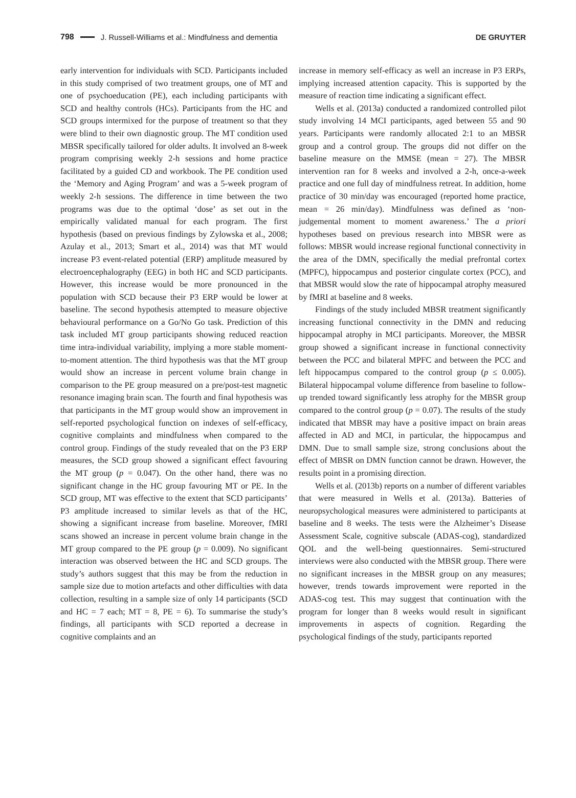798 J. Russell-Williams et al.: Mindfulness and dementia DE GRUYTER
early intervention for individuals with SCD. Participants included in this study comprised of two treatment groups, one of MT and one of psychoeducation (PE), each including participants with SCD and healthy controls (HCs). Participants from the HC and SCD groups intermixed for the purpose of treatment so that they were blind to their own diagnostic group. The MT condition used MBSR specifically tailored for older adults. It involved an 8-week program comprising weekly 2-h sessions and home practice facilitated by a guided CD and workbook. The PE condition used the ‘Memory and Aging Program’ and was a 5-week program of weekly 2-h sessions. The difference in time between the two programs was due to the optimal ‘dose’ as set out in the empirically validated manual for each program. The first hypothesis (based on previous findings by Zylowska et al., 2008; Azulay et al., 2013; Smart et al., 2014) was that MT would increase P3 event-related potential (ERP) amplitude measured by electroencephalography (EEG) in both HC and SCD participants. However, this increase would be more pronounced in the population with SCD because their P3 ERP would be lower at baseline. The second hypothesis attempted to measure objective behavioural performance on a Go/No Go task. Prediction of this task included MT group participants showing reduced reaction time intra-individual variability, implying a more stable moment-to-moment attention. The third hypothesis was that the MT group would show an increase in percent volume brain change in comparison to the PE group measured on a pre/post-test magnetic resonance imaging brain scan. The fourth and final hypothesis was that participants in the MT group would show an improvement in self-reported psychological function on indexes of self-efficacy, cognitive complaints and mindfulness when compared to the control group. Findings of the study revealed that on the P3 ERP measures, the SCD group showed a significant effect favouring the MT group (p = 0.047). On the other hand, there was no significant change in the HC group favouring MT or PE. In the SCD group, MT was effective to the extent that SCD participants’ P3 amplitude increased to similar levels as that of the HC, showing a significant increase from baseline. Moreover, fMRI scans showed an increase in percent volume brain change in the MT group compared to the PE group (p = 0.009). No significant interaction was observed between the HC and SCD groups. The study’s authors suggest that this may be from the reduction in sample size due to motion artefacts and other difficulties with data collection, resulting in a sample size of only 14 participants (SCD and HC = 7 each; MT = 8, PE = 6). To summarise the study’s findings, all participants with SCD reported a decrease in cognitive complaints and an
increase in memory self-efficacy as well an increase in P3 ERPs, implying increased attention capacity. This is supported by the measure of reaction time indicating a significant effect.
Wells et al. (2013a) conducted a randomized controlled pilot study involving 14 MCI participants, aged between 55 and 90 years. Participants were randomly allocated 2:1 to an MBSR group and a control group. The groups did not differ on the baseline measure on the MMSE (mean = 27). The MBSR intervention ran for 8 weeks and involved a 2-h, once-a-week practice and one full day of mindfulness retreat. In addition, home practice of 30 min/day was encouraged (reported home practice, mean = 26 min/day). Mindfulness was defined as ‘non-judgemental moment to moment awareness.’ The a priori hypotheses based on previous research into MBSR were as follows: MBSR would increase regional functional connectivity in the area of the DMN, specifically the medial prefrontal cortex (MPFC), hippocampus and posterior cingulate cortex (PCC), and that MBSR would slow the rate of hippocampal atrophy measured by fMRI at baseline and 8 weeks.
Findings of the study included MBSR treatment significantly increasing functional connectivity in the DMN and reducing hippocampal atrophy in MCI participants. Moreover, the MBSR group showed a significant increase in functional connectivity between the PCC and bilateral MPFC and between the PCC and left hippocampus compared to the control group (p ≤ 0.005). Bilateral hippocampal volume difference from baseline to follow-up trended toward significantly less atrophy for the MBSR group compared to the control group (p = 0.07). The results of the study indicated that MBSR may have a positive impact on brain areas affected in AD and MCI, in particular, the hippocampus and DMN. Due to small sample size, strong conclusions about the effect of MBSR on DMN function cannot be drawn. However, the results point in a promising direction.
Wells et al. (2013b) reports on a number of different variables that were measured in Wells et al. (2013a). Batteries of neuropsychological measures were administered to participants at baseline and 8 weeks. The tests were the Alzheimer’s Disease Assessment Scale, cognitive subscale (ADAS-cog), standardized QOL and the well-being questionnaires. Semi-structured interviews were also conducted with the MBSR group. There were no significant increases in the MBSR group on any measures; however, trends towards improvement were reported in the ADAS-cog test. This may suggest that continuation with the program for longer than 8 weeks would result in significant improvements in aspects of cognition. Regarding the psychological findings of the study, participants reported